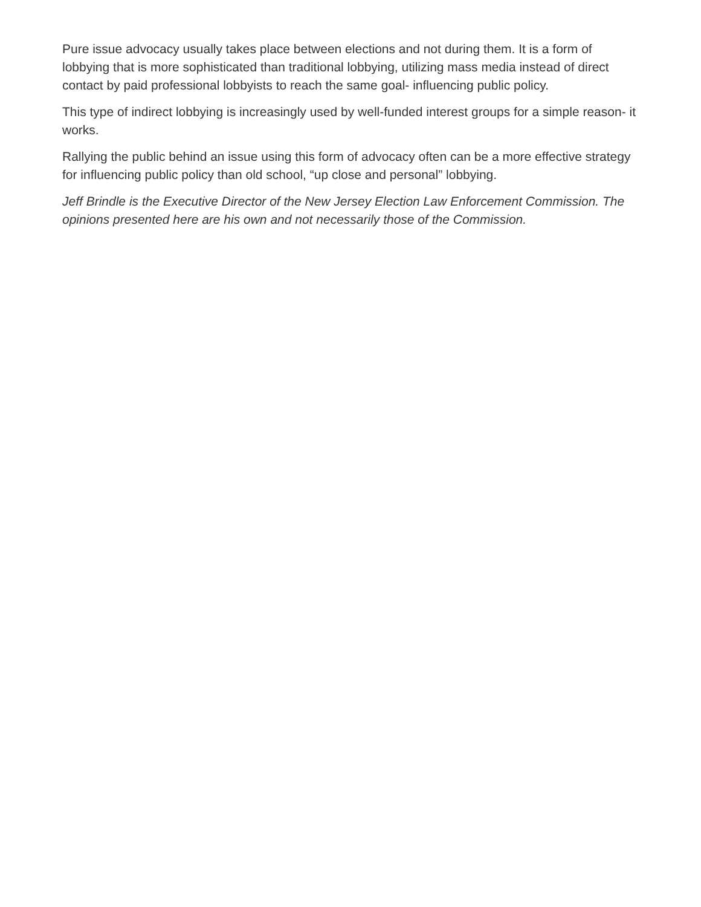Pure issue advocacy usually takes place between elections and not during them. It is a form of lobbying that is more sophisticated than traditional lobbying, utilizing mass media instead of direct contact by paid professional lobbyists to reach the same goal- influencing public policy.
This type of indirect lobbying is increasingly used by well-funded interest groups for a simple reason- it works.
Rallying the public behind an issue using this form of advocacy often can be a more effective strategy for influencing public policy than old school, “up close and personal” lobbying.
Jeff Brindle is the Executive Director of the New Jersey Election Law Enforcement Commission. The opinions presented here are his own and not necessarily those of the Commission.